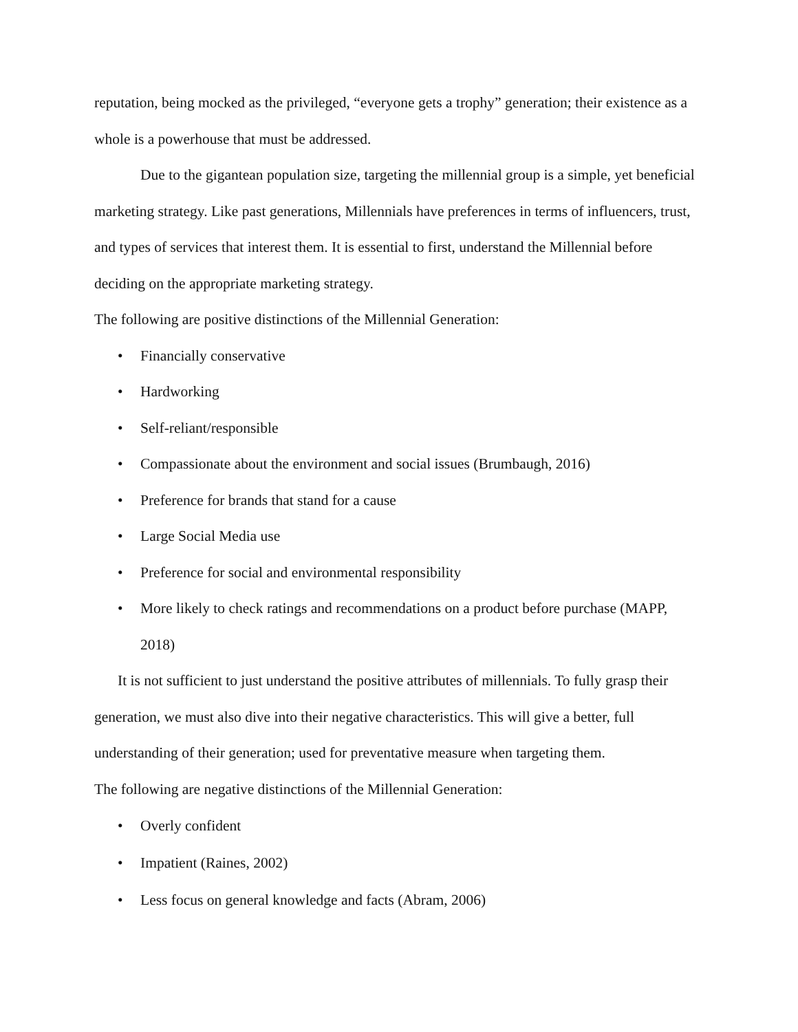reputation, being mocked as the privileged, “everyone gets a trophy” generation; their existence as a whole is a powerhouse that must be addressed.
Due to the gigantean population size, targeting the millennial group is a simple, yet beneficial marketing strategy. Like past generations, Millennials have preferences in terms of influencers, trust, and types of services that interest them. It is essential to first, understand the Millennial before deciding on the appropriate marketing strategy.
The following are positive distinctions of the Millennial Generation:
• Financially conservative
• Hardworking
• Self-reliant/responsible
• Compassionate about the environment and social issues (Brumbaugh, 2016)
• Preference for brands that stand for a cause
• Large Social Media use
• Preference for social and environmental responsibility
• More likely to check ratings and recommendations on a product before purchase (MAPP, 2018)
It is not sufficient to just understand the positive attributes of millennials. To fully grasp their generation, we must also dive into their negative characteristics. This will give a better, full understanding of their generation; used for preventative measure when targeting them.
The following are negative distinctions of the Millennial Generation:
• Overly confident
• Impatient (Raines, 2002)
• Less focus on general knowledge and facts (Abram, 2006)